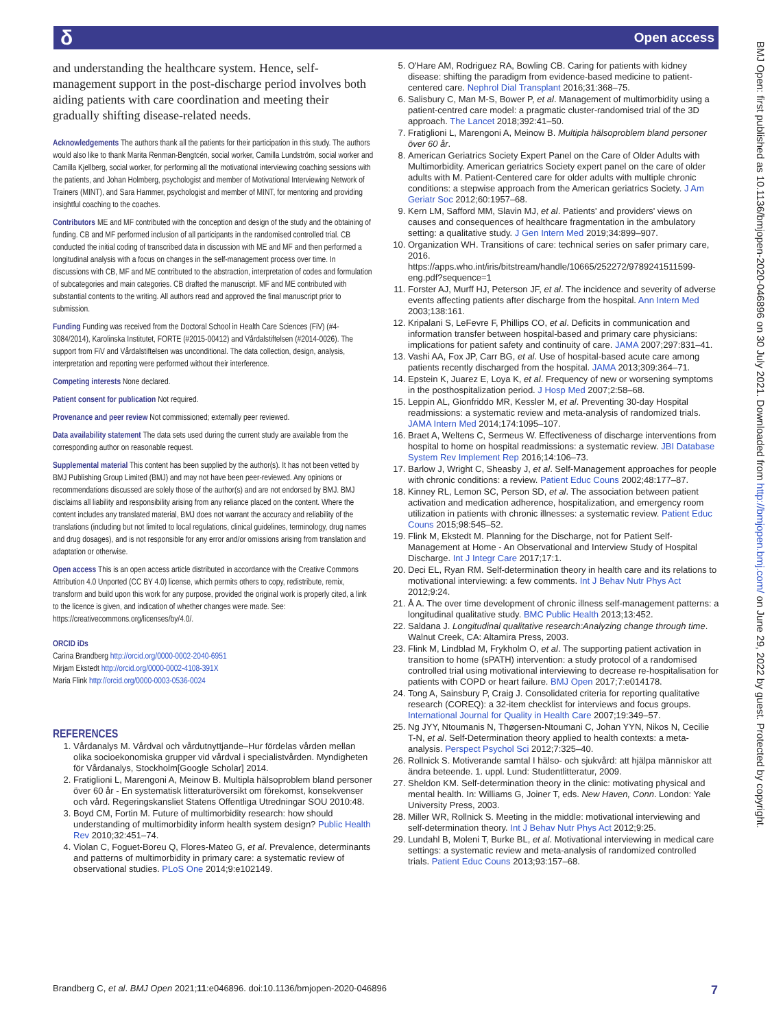δ Open access
BMJ Open: first published as 10.1136/bmjopen-2020-046896 on 30 July 2021. Downloaded from http://bmjopen.bmj.com/ on June 29, 2022 by guest. Protected by copyright.
and understanding the healthcare system. Hence, self-management support in the post-discharge period involves both aiding patients with care coordination and meeting their gradually shifting disease-related needs.
Acknowledgements The authors thank all the patients for their participation in this study. The authors would also like to thank Marita Renman-Bengtcén, social worker, Camilla Lundström, social worker and Camilla Kjellberg, social worker, for performing all the motivational interviewing coaching sessions with the patients, and Johan Holmberg, psychologist and member of Motivational Interviewing Network of Trainers (MINT), and Sara Hammer, psychologist and member of MINT, for mentoring and providing insightful coaching to the coaches.
Contributors ME and MF contributed with the conception and design of the study and the obtaining of funding. CB and MF performed inclusion of all participants in the randomised controlled trial. CB conducted the initial coding of transcribed data in discussion with ME and MF and then performed a longitudinal analysis with a focus on changes in the self-management process over time. In discussions with CB, MF and ME contributed to the abstraction, interpretation of codes and formulation of subcategories and main categories. CB drafted the manuscript. MF and ME contributed with substantial contents to the writing. All authors read and approved the final manuscript prior to submission.
Funding Funding was received from the Doctoral School in Health Care Sciences (FiV) (#4-3084/2014), Karolinska Institutet, FORTE (#2015-00412) and Vårdalstiftelsen (#2014-0026). The support from FiV and Vårdalstiftelsen was unconditional. The data collection, design, analysis, interpretation and reporting were performed without their interference.
Competing interests None declared.
Patient consent for publication Not required.
Provenance and peer review Not commissioned; externally peer reviewed.
Data availability statement The data sets used during the current study are available from the corresponding author on reasonable request.
Supplemental material This content has been supplied by the author(s). It has not been vetted by BMJ Publishing Group Limited (BMJ) and may not have been peer-reviewed. Any opinions or recommendations discussed are solely those of the author(s) and are not endorsed by BMJ. BMJ disclaims all liability and responsibility arising from any reliance placed on the content. Where the content includes any translated material, BMJ does not warrant the accuracy and reliability of the translations (including but not limited to local regulations, clinical guidelines, terminology, drug names and drug dosages), and is not responsible for any error and/or omissions arising from translation and adaptation or otherwise.
Open access This is an open access article distributed in accordance with the Creative Commons Attribution 4.0 Unported (CC BY 4.0) license, which permits others to copy, redistribute, remix, transform and build upon this work for any purpose, provided the original work is properly cited, a link to the licence is given, and indication of whether changes were made. See: https://creativecommons.org/licenses/by/4.0/.
ORCID iDs
Carina Brandberg http://orcid.org/0000-0002-2040-6951
Mirjam Ekstedt http://orcid.org/0000-0002-4108-391X
Maria Flink http://orcid.org/0000-0003-0536-0024
REFERENCES
1. Vårdanalys M. Vårdval och vårdutnyttjande–Hur fördelas vården mellan olika socioekonomiska grupper vid vårdval i specialistvården. Myndigheten för Vårdanalys, Stockholm[Google Scholar] 2014.
2. Fratiglioni L, Marengoni A, Meinow B. Multipla hälsoproblem bland personer över 60 år - En systematisk litteraturöversikt om förekomst, konsekvenser och vård. Regeringskansliet Statens Offentliga Utredningar SOU 2010:48.
3. Boyd CM, Fortin M. Future of multimorbidity research: how should understanding of multimorbidity inform health system design? Public Health Rev 2010;32:451–74.
4. Violan C, Foguet-Boreu Q, Flores-Mateo G, et al. Prevalence, determinants and patterns of multimorbidity in primary care: a systematic review of observational studies. PLoS One 2014;9:e102149.
5. O'Hare AM, Rodriguez RA, Bowling CB. Caring for patients with kidney disease: shifting the paradigm from evidence-based medicine to patient-centered care. Nephrol Dial Transplant 2016;31:368–75.
6. Salisbury C, Man M-S, Bower P, et al. Management of multimorbidity using a patient-centred care model: a pragmatic cluster-randomised trial of the 3D approach. The Lancet 2018;392:41–50.
7. Fratiglioni L, Marengoni A, Meinow B. Multipla hälsoproblem bland personer över 60 år.
8. American Geriatrics Society Expert Panel on the Care of Older Adults with Multimorbidity. American geriatrics Society expert panel on the care of older adults with M. Patient-Centered care for older adults with multiple chronic conditions: a stepwise approach from the American geriatrics Society. J Am Geriatr Soc 2012;60:1957–68.
9. Kern LM, Safford MM, Slavin MJ, et al. Patients' and providers' views on causes and consequences of healthcare fragmentation in the ambulatory setting: a qualitative study. J Gen Intern Med 2019;34:899–907.
10. Organization WH. Transitions of care: technical series on safer primary care, 2016. https://apps.who.int/iris/bitstream/handle/10665/252272/9789241511599-eng.pdf?sequence=1
11. Forster AJ, Murff HJ, Peterson JF, et al. The incidence and severity of adverse events affecting patients after discharge from the hospital. Ann Intern Med 2003;138:161.
12. Kripalani S, LeFevre F, Phillips CO, et al. Deficits in communication and information transfer between hospital-based and primary care physicians: implications for patient safety and continuity of care. JAMA 2007;297:831–41.
13. Vashi AA, Fox JP, Carr BG, et al. Use of hospital-based acute care among patients recently discharged from the hospital. JAMA 2013;309:364–71.
14. Epstein K, Juarez E, Loya K, et al. Frequency of new or worsening symptoms in the posthospitalization period. J Hosp Med 2007;2:58–68.
15. Leppin AL, Gionfriddo MR, Kessler M, et al. Preventing 30-day Hospital readmissions: a systematic review and meta-analysis of randomized trials. JAMA Intern Med 2014;174:1095–107.
16. Braet A, Weltens C, Sermeus W. Effectiveness of discharge interventions from hospital to home on hospital readmissions: a systematic review. JBI Database System Rev Implement Rep 2016;14:106–73.
17. Barlow J, Wright C, Sheasby J, et al. Self-Management approaches for people with chronic conditions: a review. Patient Educ Couns 2002;48:177–87.
18. Kinney RL, Lemon SC, Person SD, et al. The association between patient activation and medication adherence, hospitalization, and emergency room utilization in patients with chronic illnesses: a systematic review. Patient Educ Couns 2015;98:545–52.
19. Flink M, Ekstedt M. Planning for the Discharge, not for Patient Self-Management at Home - An Observational and Interview Study of Hospital Discharge. Int J Integr Care 2017;17:1.
20. Deci EL, Ryan RM. Self-determination theory in health care and its relations to motivational interviewing: a few comments. Int J Behav Nutr Phys Act 2012;9:24.
21. Å A. The over time development of chronic illness self-management patterns: a longitudinal qualitative study. BMC Public Health 2013;13:452.
22. Saldana J. Longitudinal qualitative research:Analyzing change through time. Walnut Creek, CA: Altamira Press, 2003.
23. Flink M, Lindblad M, Frykholm O, et al. The supporting patient activation in transition to home (sPATH) intervention: a study protocol of a randomised controlled trial using motivational interviewing to decrease re-hospitalisation for patients with COPD or heart failure. BMJ Open 2017;7:e014178.
24. Tong A, Sainsbury P, Craig J. Consolidated criteria for reporting qualitative research (COREQ): a 32-item checklist for interviews and focus groups. International Journal for Quality in Health Care 2007;19:349–57.
25. Ng JYY, Ntoumanis N, Thøgersen-Ntoumani C, Johan YYN, Nikos N, Cecilie T-N, et al. Self-Determination theory applied to health contexts: a meta-analysis. Perspect Psychol Sci 2012;7:325–40.
26. Rollnick S. Motiverande samtal I hälso- och sjukvård: att hjälpa människor att ändra beteende. 1. uppl. Lund: Studentlitteratur, 2009.
27. Sheldon KM. Self-determination theory in the clinic: motivating physical and mental health. In: Williams G, Joiner T, eds. New Haven, Conn. London: Yale University Press, 2003.
28. Miller WR, Rollnick S. Meeting in the middle: motivational interviewing and self-determination theory. Int J Behav Nutr Phys Act 2012;9:25.
29. Lundahl B, Moleni T, Burke BL, et al. Motivational interviewing in medical care settings: a systematic review and meta-analysis of randomized controlled trials. Patient Educ Couns 2013;93:157–68.
Brandberg C, et al. BMJ Open 2021;11:e046896. doi:10.1136/bmjopen-2020-046896 7